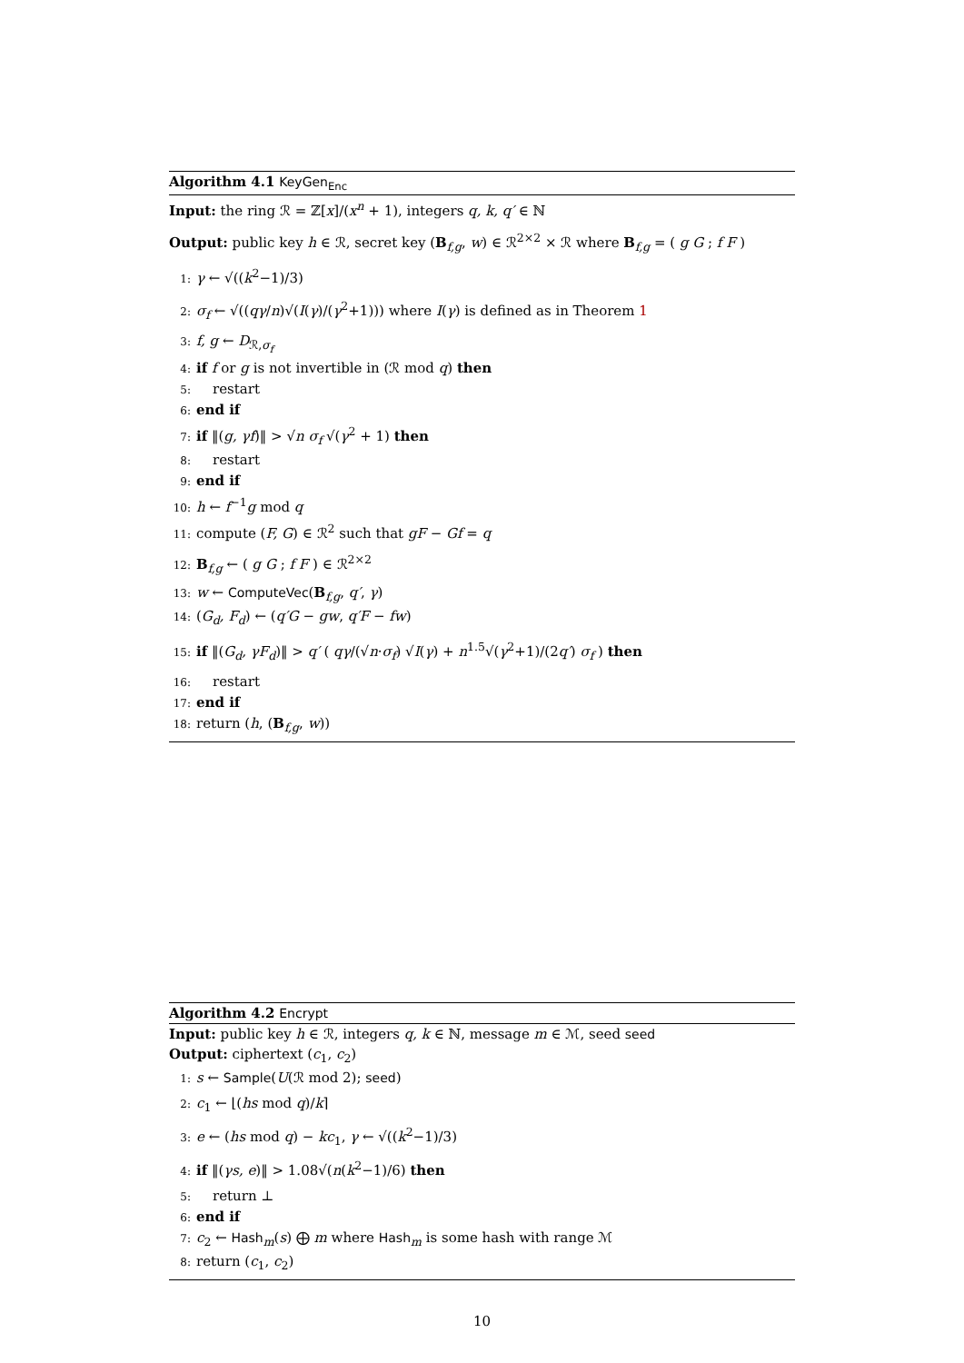Algorithm 4.1 KeyGen<sub>Enc</sub>
Input: the ring ℛ = ℤ[x]/(x<sup>n</sup> + 1), integers q, k, q′ ∈ ℕ
Output: public key h ∈ ℛ, secret key (B<sub>f,g</sub>, w) ∈ ℛ<sup>2×2</sup> × ℛ where B<sub>f,g</sub> = ( g G ; f F )
1: γ ← √((k<sup>2</sup>−1)/3)
2: σ<sub>f</sub> ← √((qγ/n)√(I(γ)/(γ<sup>2</sup>+1))) where I(γ) is defined as in Theorem 1
3: f, g ← D<sub>ℛ,σ<sub>f</sub></sub>
4: if f or g is not invertible in (ℛ mod q) then
5: restart
6: end if
7: if ‖(g, γf)‖ > √n σ<sub>f</sub> √(γ<sup>2</sup> + 1) then
8: restart
9: end if
10: h ← f<sup>−1</sup>g mod q
11: compute (F, G) ∈ ℛ<sup>2</sup> such that gF − Gf = q
12: B<sub>f,g</sub> ← ( g G ; f F ) ∈ ℛ<sup>2×2</sup>
13: w ← ComputeVec(B<sub>f,g</sub>, q′, γ)
14: (G<sub>d</sub>, F<sub>d</sub>) ← (q′G − gw, q′F − fw)
15: if ‖(G<sub>d</sub>, γF<sub>d</sub>)‖ > q′ ( qγ/(√n·σ<sub>f</sub>) √I(γ) + n<sup>1.5</sup>√(γ<sup>2</sup>+1)/(2q′) σ<sub>f</sub> ) then
16: restart
17: end if
18: return (h, (B<sub>f,g</sub>, w))
Algorithm 4.2 Encrypt
Input: public key h ∈ ℛ, integers q, k ∈ ℕ, message m ∈ ℳ, seed seed
Output: ciphertext (c<sub>1</sub>, c<sub>2</sub>)
1: s ← Sample(U(ℛ mod 2); seed)
2: c<sub>1</sub> ← ⌊(hs mod q)/k⌉
3: e ← (hs mod q) − kc<sub>1</sub>, γ ← √((k<sup>2</sup>−1)/3)
4: if ‖(γs, e)‖ > 1.08√(n(k<sup>2</sup>−1)/6) then
5: return ⊥
6: end if
7: c<sub>2</sub> ← Hash<sub>m</sub>(s) ⨁ m where Hash<sub>m</sub> is some hash with range ℳ
8: return (c<sub>1</sub>, c<sub>2</sub>)
10